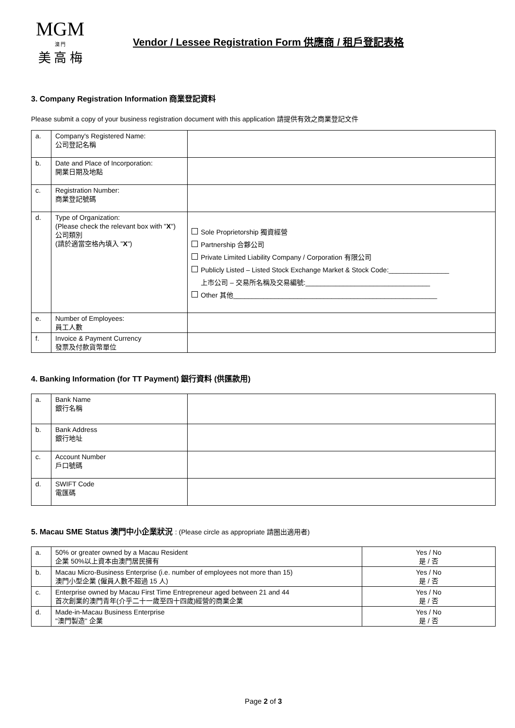MGM
澳 門
美 高 梅
Vendor / Lessee Registration Form 供應商 / 租戶登記表格
3. Company Registration Information 商業登記資料
Please submit a copy of your business registration document with this application 請提供有效之商業登記文件
| a. | Company's Registered Name: 公司登記名稱 | |
| b. | Date and Place of Incorporation: 開業日期及地點 | |
| c. | Registration Number: 商業登記號碼 | |
| d. | Type of Organization: (Please check the relevant box with " X ") 公司類別 (請於適當空格內填入 " X ") | Sole Proprietorship 獨資經營 Partnership 合夥公司 Private Limited Liability Company / Corporation 有限公司 Publicly Listed – Listed Stock Exchange Market & Stock Code:________________ 上市公司 – 交易所名稱及交易編號:_________________________________ Other 其他______________________________________________________ |
| e. | Number of Employees: 員工人數 | |
| f. | Invoice & Payment Currency 發票及付款貨幣單位 | |
4. Banking Information (for TT Payment) 銀行資料 (供匯款用)
| a. | Bank Name 銀行名稱 | |
| b. | Bank Address 銀行地址 | |
| c. | Account Number 戶口號碼 | |
| d. | SWIFT Code 電匯碼 | |
5. Macau SME Status 澳門中小企業狀況 : (Please circle as appropriate 請圈出適用者)
| a. | 50% or greater owned by a Macau Resident 企業 50%以上資本由澳門居民擁有 | Yes / No 是 / 否 |
| b. | Macau Micro-Business Enterprise (i.e. number of employees not more than 15) 澳門小型企業 (僱員人數不超過 15 人) | Yes / No 是 / 否 |
| c. | Enterprise owned by Macau First Time Entrepreneur aged between 21 and 44 首次創業的澳門青年(介乎二十一歲至四十四歲)經營的商業企業 | Yes / No 是 / 否 |
| d. | Made-in-Macau Business Enterprise "澳門製造" 企業 | Yes / No 是 / 否 |
Page 2 of 3